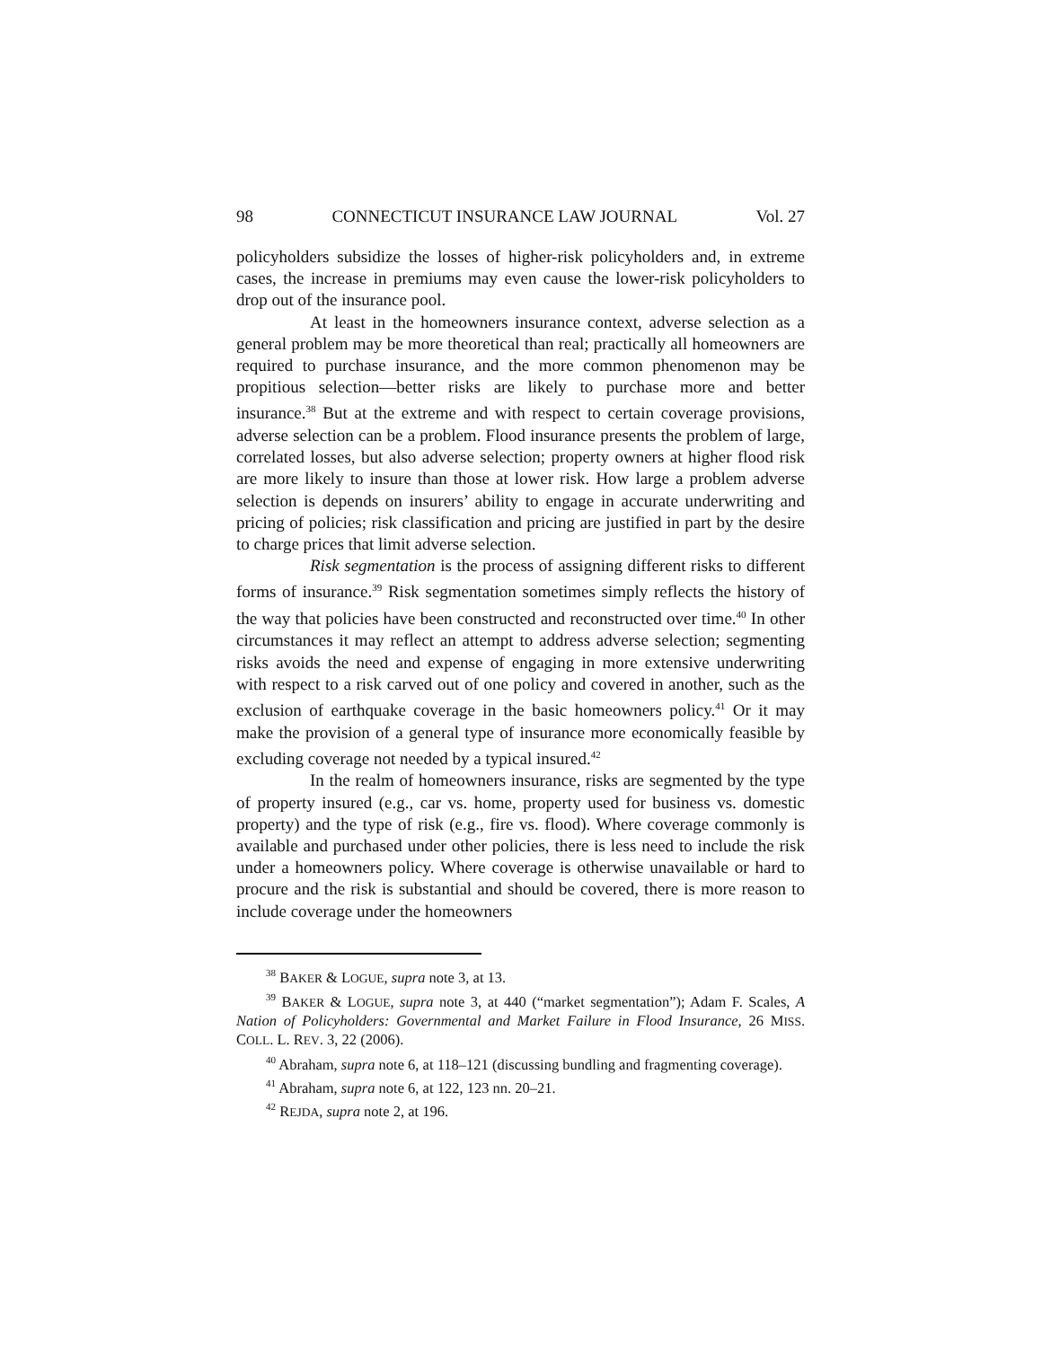98 CONNECTICUT INSURANCE LAW JOURNAL Vol. 27
policyholders subsidize the losses of higher-risk policyholders and, in extreme cases, the increase in premiums may even cause the lower-risk policyholders to drop out of the insurance pool.
At least in the homeowners insurance context, adverse selection as a general problem may be more theoretical than real; practically all homeowners are required to purchase insurance, and the more common phenomenon may be propitious selection—better risks are likely to purchase more and better insurance.<sup>38</sup> But at the extreme and with respect to certain coverage provisions, adverse selection can be a problem. Flood insurance presents the problem of large, correlated losses, but also adverse selection; property owners at higher flood risk are more likely to insure than those at lower risk. How large a problem adverse selection is depends on insurers’ ability to engage in accurate underwriting and pricing of policies; risk classification and pricing are justified in part by the desire to charge prices that limit adverse selection.
Risk segmentation is the process of assigning different risks to different forms of insurance.<sup>39</sup> Risk segmentation sometimes simply reflects the history of the way that policies have been constructed and reconstructed over time.<sup>40</sup> In other circumstances it may reflect an attempt to address adverse selection; segmenting risks avoids the need and expense of engaging in more extensive underwriting with respect to a risk carved out of one policy and covered in another, such as the exclusion of earthquake coverage in the basic homeowners policy.<sup>41</sup> Or it may make the provision of a general type of insurance more economically feasible by excluding coverage not needed by a typical insured.<sup>42</sup>
In the realm of homeowners insurance, risks are segmented by the type of property insured (e.g., car vs. home, property used for business vs. domestic property) and the type of risk (e.g., fire vs. flood). Where coverage commonly is available and purchased under other policies, there is less need to include the risk under a homeowners policy. Where coverage is otherwise unavailable or hard to procure and the risk is substantial and should be covered, there is more reason to include coverage under the homeowners
<sup>38</sup> BAKER & LOGUE, supra note 3, at 13.
<sup>39</sup> BAKER & LOGUE, supra note 3, at 440 (“market segmentation”); Adam F. Scales, A Nation of Policyholders: Governmental and Market Failure in Flood Insurance, 26 MISS. COLL. L. REV. 3, 22 (2006).
<sup>40</sup> Abraham, supra note 6, at 118–121 (discussing bundling and fragmenting coverage).
<sup>41</sup> Abraham, supra note 6, at 122, 123 nn. 20–21.
<sup>42</sup> REJDA, supra note 2, at 196.